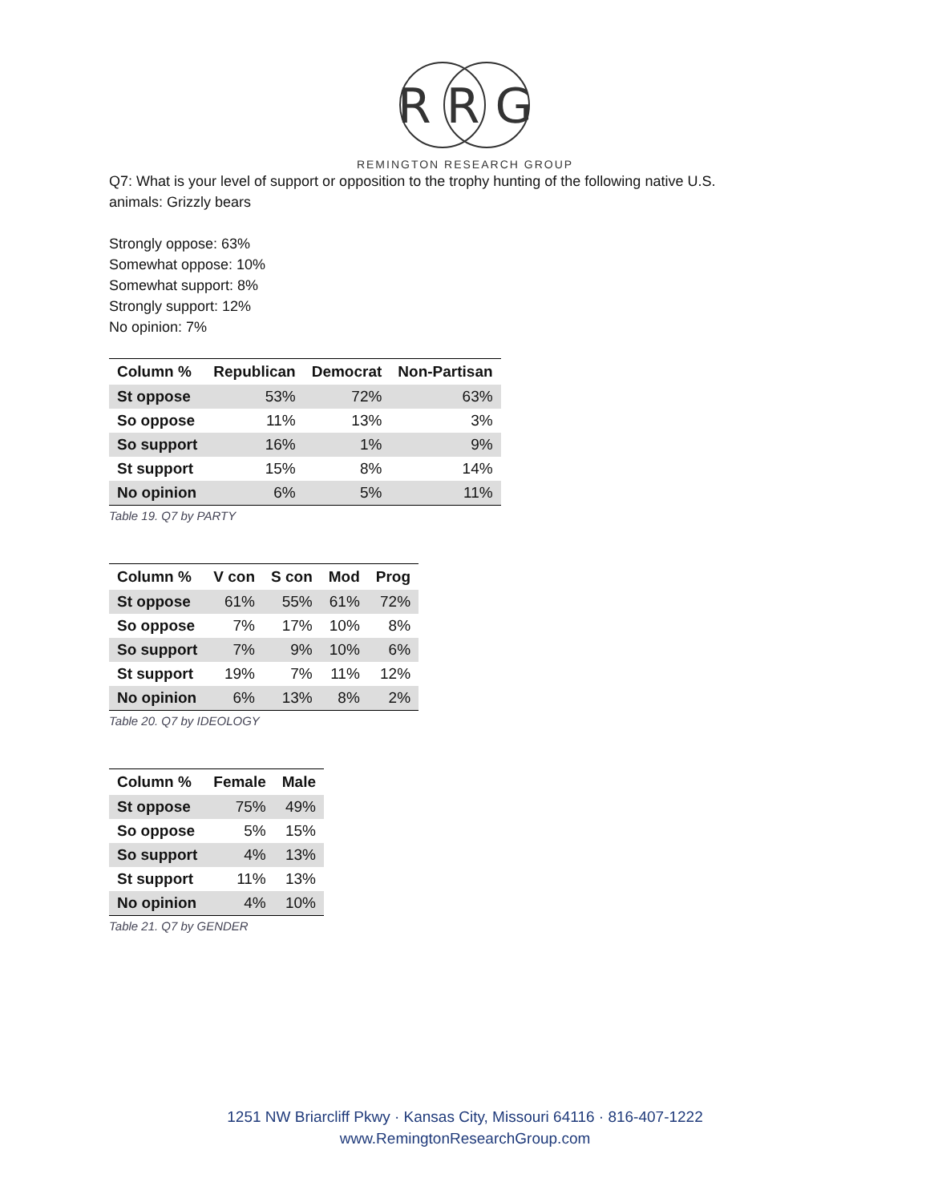R R G
REMINGTON RESEARCH GROUP
Q7: What is your level of support or opposition to the trophy hunting of the following native U.S.
animals: Grizzly bears
Strongly oppose: 63%
Somewhat oppose: 10%
Somewhat support: 8%
Strongly support: 12%
No opinion: 7%
| Column % | Republican | Democrat | Non-Partisan |
| --- | --- | --- | --- |
| St oppose | 53% | 72% | 63% |
| So oppose | 11% | 13% | 3% |
| So support | 16% | 1% | 9% |
| St support | 15% | 8% | 14% |
| No opinion | 6% | 5% | 11% |
Table 19. Q7 by PARTY
| Column % | V con | S con | Mod | Prog |
| --- | --- | --- | --- | --- |
| St oppose | 61% | 55% | 61% | 72% |
| So oppose | 7% | 17% | 10% | 8% |
| So support | 7% | 9% | 10% | 6% |
| St support | 19% | 7% | 11% | 12% |
| No opinion | 6% | 13% | 8% | 2% |
Table 20. Q7 by IDEOLOGY
| Column % | Female | Male |
| --- | --- | --- |
| St oppose | 75% | 49% |
| So oppose | 5% | 15% |
| So support | 4% | 13% |
| St support | 11% | 13% |
| No opinion | 4% | 10% |
Table 21. Q7 by GENDER
1251 NW Briarcliff Pkwy · Kansas City, Missouri 64116 · 816-407-1222
www.RemingtonResearchGroup.com